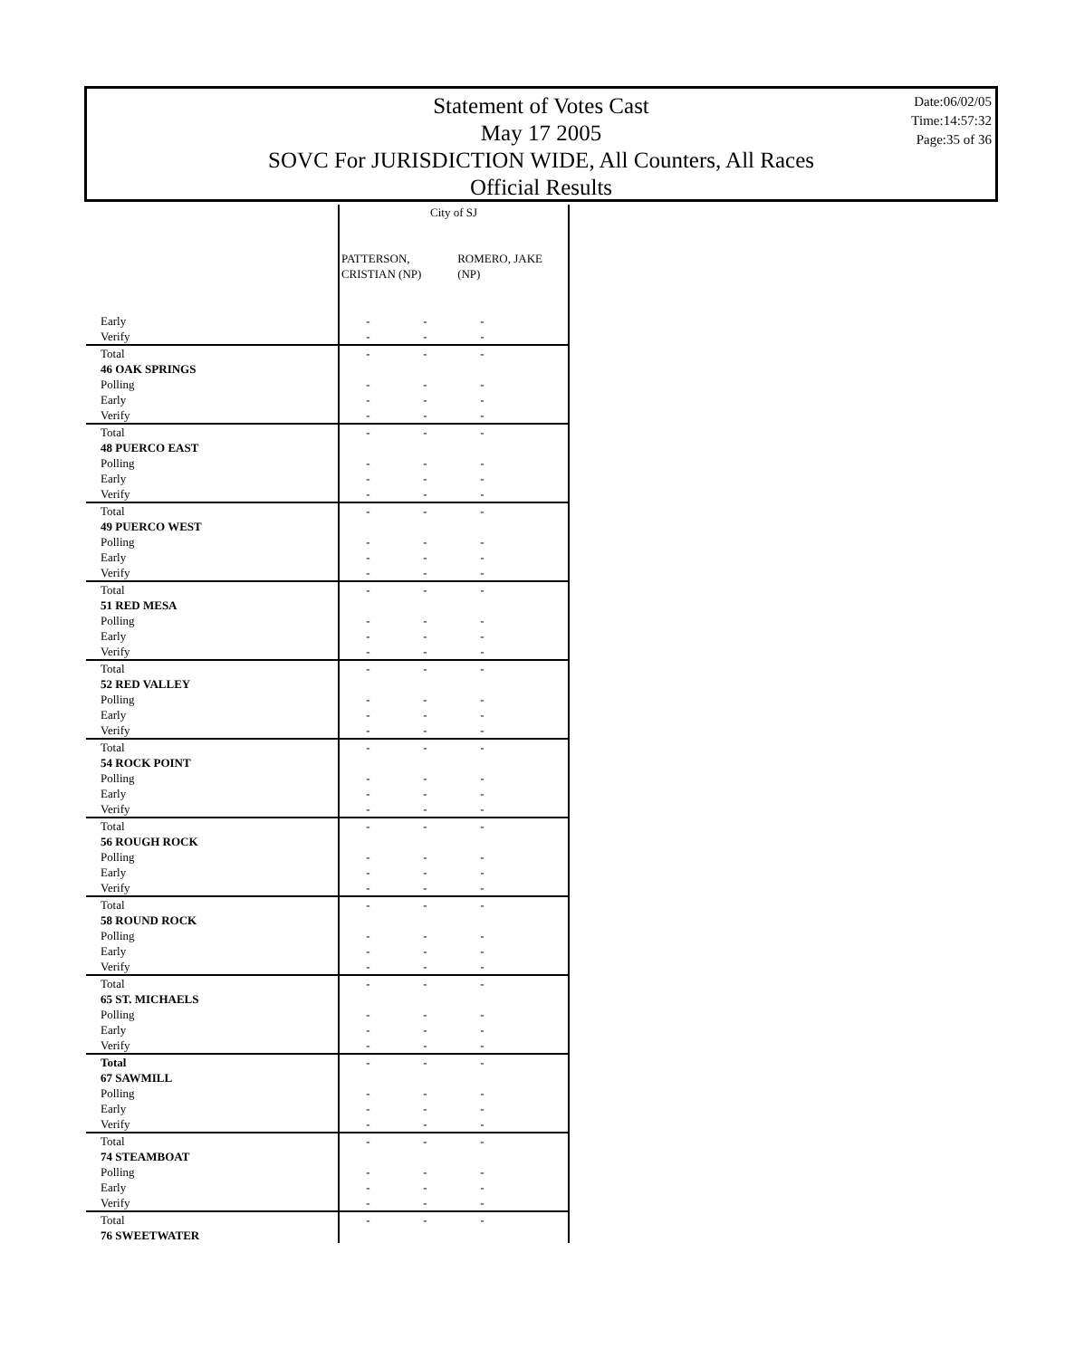Statement of Votes Cast
May 17 2005
SOVC For JURISDICTION WIDE, All Counters, All Races
Official Results
Date:06/02/05
Time:14:57:32
Page:35 of 36
| | City of SJ PATTERSON, CRISTIAN (NP) ROMERO, JAKE (NP) | | | |
| --- | --- | --- | --- | --- |
| Early | - | - | - | |
| Verify | - | - | - | |
| Total | - | - | - | |
| 46 OAK SPRINGS | | | | |
| Polling | - | - | - | |
| Early | - | - | - | |
| Verify | - | - | - | |
| Total | - | - | - | |
| 48 PUERCO EAST | | | | |
| Polling | - | - | - | |
| Early | - | - | - | |
| Verify | - | - | - | |
| Total | - | - | - | |
| 49 PUERCO WEST | | | | |
| Polling | - | - | - | |
| Early | - | - | - | |
| Verify | - | - | - | |
| Total | - | - | - | |
| 51 RED MESA | | | | |
| Polling | - | - | - | |
| Early | - | - | - | |
| Verify | - | - | - | |
| Total | - | - | - | |
| 52 RED VALLEY | | | | |
| Polling | - | - | - | |
| Early | - | - | - | |
| Verify | - | - | - | |
| Total | - | - | - | |
| 54 ROCK POINT | | | | |
| Polling | - | - | - | |
| Early | - | - | - | |
| Verify | - | - | - | |
| Total | - | - | - | |
| 56 ROUGH ROCK | | | | |
| Polling | - | - | - | |
| Early | - | - | - | |
| Verify | - | - | - | |
| Total | - | - | - | |
| 58 ROUND ROCK | | | | |
| Polling | - | - | - | |
| Early | - | - | - | |
| Verify | - | - | - | |
| Total | - | - | - | |
| 65 ST. MICHAELS | | | | |
| Polling | - | - | - | |
| Early | - | - | - | |
| Verify | - | - | - | |
| Total | - | - | - | |
| 67 SAWMILL | | | | |
| Polling | - | - | - | |
| Early | - | - | - | |
| Verify | - | - | - | |
| Total | - | - | - | |
| 74 STEAMBOAT | | | | |
| Polling | - | - | - | |
| Early | - | - | - | |
| Verify | - | - | - | |
| Total | - | - | - | |
| 76 SWEETWATER | | | | |